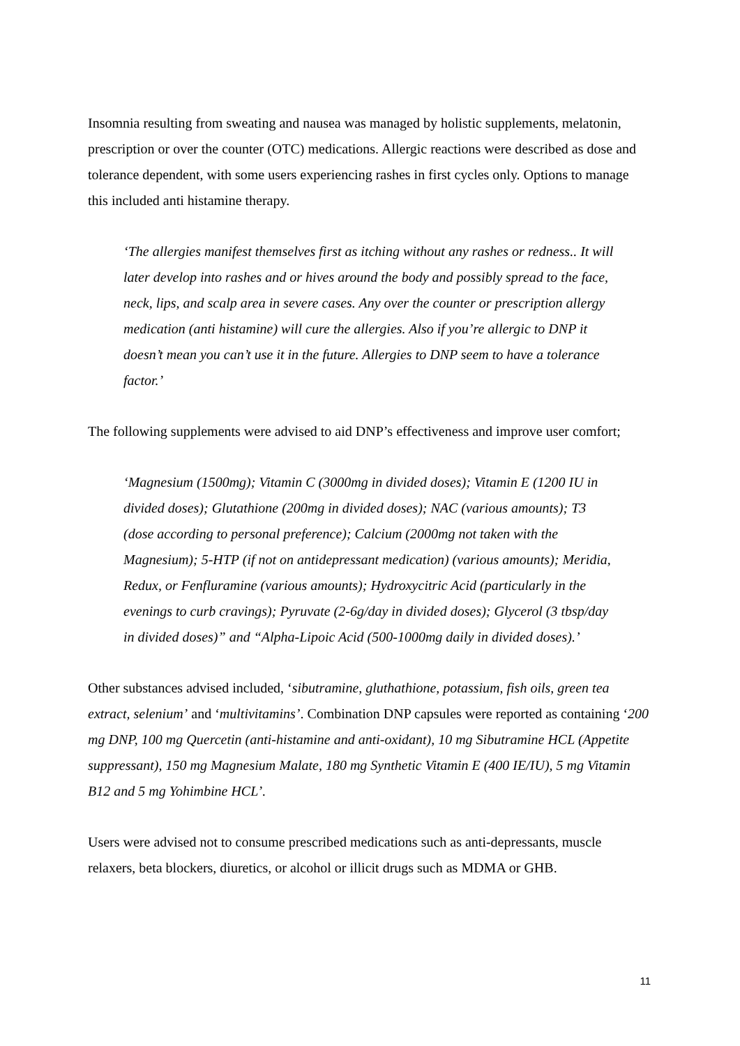Insomnia resulting from sweating and nausea was managed by holistic supplements, melatonin, prescription or over the counter (OTC) medications. Allergic reactions were described as dose and tolerance dependent, with some users experiencing rashes in first cycles only. Options to manage this included anti histamine therapy.
‘The allergies manifest themselves first as itching without any rashes or redness.. It will later develop into rashes and or hives around the body and possibly spread to the face, neck, lips, and scalp area in severe cases. Any over the counter or prescription allergy medication (anti histamine) will cure the allergies. Also if you’re allergic to DNP it doesn’t mean you can’t use it in the future. Allergies to DNP seem to have a tolerance factor.’
The following supplements were advised to aid DNP’s effectiveness and improve user comfort;
‘Magnesium (1500mg); Vitamin C (3000mg in divided doses); Vitamin E (1200 IU in divided doses); Glutathione (200mg in divided doses); NAC (various amounts); T3 (dose according to personal preference); Calcium (2000mg not taken with the Magnesium); 5-HTP (if not on antidepressant medication) (various amounts); Meridia, Redux, or Fenfluramine (various amounts); Hydroxycitric Acid (particularly in the evenings to curb cravings); Pyruvate (2-6g/day in divided doses); Glycerol (3 tbsp/day in divided doses)” and “Alpha-Lipoic Acid (500-1000mg daily in divided doses).’
Other substances advised included, ‘sibutramine, gluthathione, potassium, fish oils, green tea extract, selenium’ and ‘multivitamins’. Combination DNP capsules were reported as containing ‘200 mg DNP, 100 mg Quercetin (anti-histamine and anti-oxidant), 10 mg Sibutramine HCL (Appetite suppressant), 150 mg Magnesium Malate, 180 mg Synthetic Vitamin E (400 IE/IU), 5 mg Vitamin B12 and 5 mg Yohimbine HCL’.
Users were advised not to consume prescribed medications such as anti-depressants, muscle relaxers, beta blockers, diuretics, or alcohol or illicit drugs such as MDMA or GHB.
11